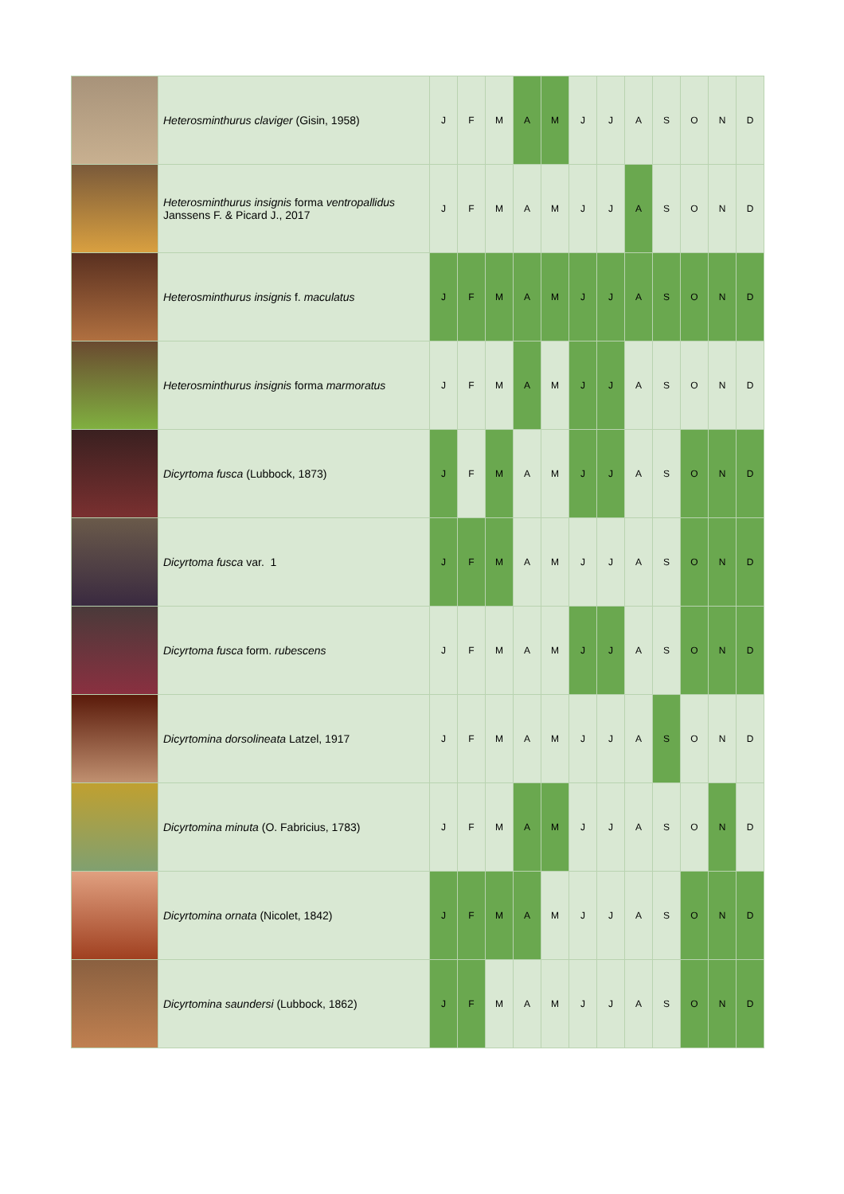| | Heterosminthurus claviger (Gisin, 1958) | J | F | M | A | M | J | J | A | S | O | N | D |
| | Heterosminthurus insignis forma ventropallidus Janssens F. & Picard J., 2017 | J | F | M | A | M | J | J | A | S | O | N | D |
| | Heterosminthurus insignis f. maculatus | J | F | M | A | M | J | J | A | S | O | N | D |
| | Heterosminthurus insignis forma marmoratus | J | F | M | A | M | J | J | A | S | O | N | D |
| | Dicyrtoma fusca (Lubbock, 1873) | J | F | M | A | M | J | J | A | S | O | N | D |
| | Dicyrtoma fusca var. 1 | J | F | M | A | M | J | J | A | S | O | N | D |
| | Dicyrtoma fusca form. rubescens | J | F | M | A | M | J | J | A | S | O | N | D |
| | Dicyrtomina dorsolineata Latzel, 1917 | J | F | M | A | M | J | J | A | S | O | N | D |
| | Dicyrtomina minuta (O. Fabricius, 1783) | J | F | M | A | M | J | J | A | S | O | N | D |
| | Dicyrtomina ornata (Nicolet, 1842) | J | F | M | A | M | J | J | A | S | O | N | D |
| | Dicyrtomina saundersi (Lubbock, 1862) | J | F | M | A | M | J | J | A | S | O | N | D |